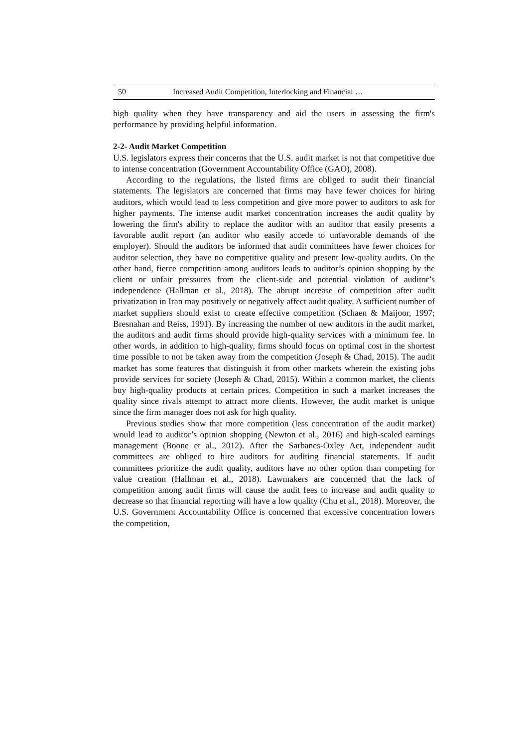50 Increased Audit Competition, Interlocking and Financial …
high quality when they have transparency and aid the users in assessing the firm's performance by providing helpful information.
2-2- Audit Market Competition
U.S. legislators express their concerns that the U.S. audit market is not that competitive due to intense concentration (Government Accountability Office (GAO), 2008).
According to the regulations, the listed firms are obliged to audit their financial statements. The legislators are concerned that firms may have fewer choices for hiring auditors, which would lead to less competition and give more power to auditors to ask for higher payments. The intense audit market concentration increases the audit quality by lowering the firm's ability to replace the auditor with an auditor that easily presents a favorable audit report (an auditor who easily accede to unfavorable demands of the employer). Should the auditors be informed that audit committees have fewer choices for auditor selection, they have no competitive quality and present low-quality audits. On the other hand, fierce competition among auditors leads to auditor’s opinion shopping by the client or unfair pressures from the client-side and potential violation of auditor’s independence (Hallman et al., 2018). The abrupt increase of competition after audit privatization in Iran may positively or negatively affect audit quality. A sufficient number of market suppliers should exist to create effective competition (Schaen & Maijoor, 1997; Bresnahan and Reiss, 1991). By increasing the number of new auditors in the audit market, the auditors and audit firms should provide high-quality services with a minimum fee. In other words, in addition to high-quality, firms should focus on optimal cost in the shortest time possible to not be taken away from the competition (Joseph & Chad, 2015). The audit market has some features that distinguish it from other markets wherein the existing jobs provide services for society (Joseph & Chad, 2015). Within a common market, the clients buy high-quality products at certain prices. Competition in such a market increases the quality since rivals attempt to attract more clients. However, the audit market is unique since the firm manager does not ask for high quality.
Previous studies show that more competition (less concentration of the audit market) would lead to auditor’s opinion shopping (Newton et al., 2016) and high-scaled earnings management (Boone et al., 2012). After the Sarbanes-Oxley Act, independent audit committees are obliged to hire auditors for auditing financial statements. If audit committees prioritize the audit quality, auditors have no other option than competing for value creation (Hallman et al., 2018). Lawmakers are concerned that the lack of competition among audit firms will cause the audit fees to increase and audit quality to decrease so that financial reporting will have a low quality (Chu et al., 2018). Moreover, the U.S. Government Accountability Office is concerned that excessive concentration lowers the competition,